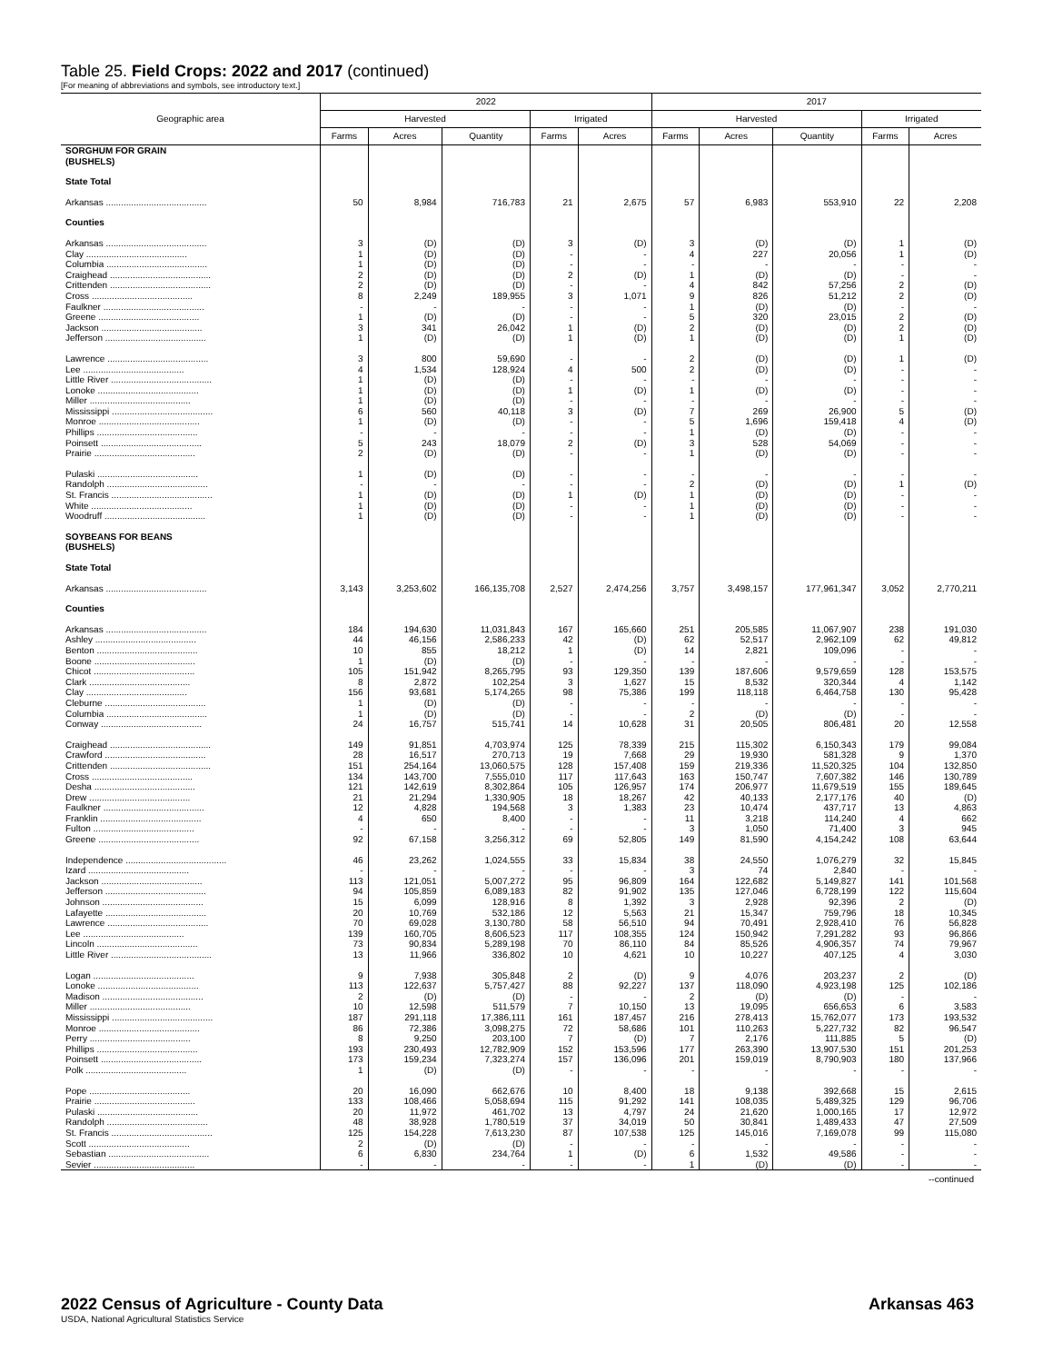Table 25. Field Crops: 2022 and 2017 (continued)
[For meaning of abbreviations and symbols, see introductory text.]
| Geographic area | 2022 | | | | | 2017 | | | | |
| --- | --- | --- | --- | --- | --- | --- | --- | --- | --- | --- |
| | Harvested | | | Irrigated | | Harvested | | | Irrigated | |
| | Farms | Acres | Quantity | Farms | Acres | Farms | Acres | Quantity | Farms | Acres |
| SORGHUM FOR GRAIN (BUSHELS) | | | | | | | | | | |
| State Total | | | | | | | | | | |
| Arkansas ........................................ | 50 | 8,984 | 716,783 | 21 | 2,675 | 57 | 6,983 | 553,910 | 22 | 2,208 |
| Counties | | | | | | | | | | |
| Arkansas ........................................ | 3 | (D) | (D) | 3 | (D) | 3 | (D) | (D) | 1 | (D) |
| Clay ........................................ | 1 | (D) | (D) | - | - | 4 | 227 | 20,056 | 1 | (D) |
| Columbia ........................................ | 1 | (D) | (D) | - | - | - | - | - | - | - |
| Craighead ........................................ | 2 | (D) | (D) | 2 | (D) | 1 | (D) | (D) | - | - |
| Crittenden ........................................ | 2 | (D) | (D) | - | - | 4 | 842 | 57,256 | 2 | (D) |
| Cross ........................................ | 8 | 2,249 | 189,955 | 3 | 1,071 | 9 | 826 | 51,212 | 2 | (D) |
| Faulkner ........................................ | - | - | - | - | - | 1 | (D) | (D) | - | - |
| Greene ........................................ | 1 | (D) | (D) | - | - | 5 | 320 | 23,015 | 2 | (D) |
| Jackson ........................................ | 3 | 341 | 26,042 | 1 | (D) | 2 | (D) | (D) | 2 | (D) |
| Jefferson ........................................ | 1 | (D) | (D) | 1 | (D) | 1 | (D) | (D) | 1 | (D) |
| Lawrence ........................................ | 3 | 800 | 59,690 | - | - | 2 | (D) | (D) | 1 | (D) |
| Lee ........................................ | 4 | 1,534 | 128,924 | 4 | 500 | 2 | (D) | (D) | - | - |
| Little River ........................................ | 1 | (D) | (D) | - | - | - | - | - | - | - |
| Lonoke ........................................ | 1 | (D) | (D) | 1 | (D) | 1 | (D) | (D) | - | - |
| Miller ........................................ | 1 | (D) | (D) | - | - | - | - | - | - | - |
| Mississippi ........................................ | 6 | 560 | 40,118 | 3 | (D) | 7 | 269 | 26,900 | 5 | (D) |
| Monroe ........................................ | 1 | (D) | (D) | - | - | 5 | 1,696 | 159,418 | 4 | (D) |
| Phillips ........................................ | - | - | - | - | - | 1 | (D) | (D) | - | - |
| Poinsett ........................................ | 5 | 243 | 18,079 | 2 | (D) | 3 | 528 | 54,069 | - | - |
| Prairie ........................................ | 2 | (D) | (D) | - | - | 1 | (D) | (D) | - | - |
| Pulaski ........................................ | 1 | (D) | (D) | - | - | - | - | - | - | - |
| Randolph ........................................ | - | - | - | - | - | 2 | (D) | (D) | 1 | (D) |
| St. Francis ........................................ | 1 | (D) | (D) | 1 | (D) | 1 | (D) | (D) | - | - |
| White ........................................ | 1 | (D) | (D) | - | - | 1 | (D) | (D) | - | - |
| Woodruff ........................................ | 1 | (D) | (D) | - | - | 1 | (D) | (D) | - | - |
| SOYBEANS FOR BEANS (BUSHELS) | | | | | | | | | | |
| State Total | | | | | | | | | | |
| Arkansas ........................................ | 3,143 | 3,253,602 | 166,135,708 | 2,527 | 2,474,256 | 3,757 | 3,498,157 | 177,961,347 | 3,052 | 2,770,211 |
| Counties | | | | | | | | | | |
| Arkansas ........................................ | 184 | 194,630 | 11,031,843 | 167 | 165,660 | 251 | 205,585 | 11,067,907 | 238 | 191,030 |
| Ashley ........................................ | 44 | 46,156 | 2,586,233 | 42 | (D) | 62 | 52,517 | 2,962,109 | 62 | 49,812 |
| Benton ........................................ | 10 | 855 | 18,212 | 1 | (D) | 14 | 2,821 | 109,096 | - | - |
| Boone ........................................ | 1 | (D) | (D) | - | - | - | - | - | - | - |
| Chicot ........................................ | 105 | 151,942 | 8,265,795 | 93 | 129,350 | 139 | 187,606 | 9,579,659 | 128 | 153,575 |
| Clark ........................................ | 8 | 2,872 | 102,254 | 3 | 1,627 | 15 | 8,532 | 320,344 | 4 | 1,142 |
| Clay ........................................ | 156 | 93,681 | 5,174,265 | 98 | 75,386 | 199 | 118,118 | 6,464,758 | 130 | 95,428 |
| Cleburne ........................................ | 1 | (D) | (D) | - | - | - | - | - | - | - |
| Columbia ........................................ | 1 | (D) | (D) | - | - | 2 | (D) | (D) | - | - |
| Conway ........................................ | 24 | 16,757 | 515,741 | 14 | 10,628 | 31 | 20,505 | 806,481 | 20 | 12,558 |
| Craighead ........................................ | 149 | 91,851 | 4,703,974 | 125 | 78,339 | 215 | 115,302 | 6,150,343 | 179 | 99,084 |
| Crawford ........................................ | 28 | 16,517 | 270,713 | 19 | 7,668 | 29 | 19,930 | 581,328 | 9 | 1,370 |
| Crittenden ........................................ | 151 | 254,164 | 13,060,575 | 128 | 157,408 | 159 | 219,336 | 11,520,325 | 104 | 132,850 |
| Cross ........................................ | 134 | 143,700 | 7,555,010 | 117 | 117,643 | 163 | 150,747 | 7,607,382 | 146 | 130,789 |
| Desha ........................................ | 121 | 142,619 | 8,302,864 | 105 | 126,957 | 174 | 206,977 | 11,679,519 | 155 | 189,645 |
| Drew ........................................ | 21 | 21,294 | 1,330,905 | 18 | 18,267 | 42 | 40,133 | 2,177,176 | 40 | (D) |
| Faulkner ........................................ | 12 | 4,828 | 194,568 | 3 | 1,383 | 23 | 10,474 | 437,717 | 13 | 4,863 |
| Franklin ........................................ | 4 | 650 | 8,400 | - | - | 11 | 3,218 | 114,240 | 4 | 662 |
| Fulton ........................................ | - | - | - | - | - | 3 | 1,050 | 71,400 | 3 | 945 |
| Greene ........................................ | 92 | 67,158 | 3,256,312 | 69 | 52,805 | 149 | 81,590 | 4,154,242 | 108 | 63,644 |
| Independence ........................................ | 46 | 23,262 | 1,024,555 | 33 | 15,834 | 38 | 24,550 | 1,076,279 | 32 | 15,845 |
| Izard ........................................ | - | - | - | - | - | 3 | 74 | 2,840 | - | - |
| Jackson ........................................ | 113 | 121,051 | 5,007,272 | 95 | 96,809 | 164 | 122,682 | 5,149,827 | 141 | 101,568 |
| Jefferson ........................................ | 94 | 105,859 | 6,089,183 | 82 | 91,902 | 135 | 127,046 | 6,728,199 | 122 | 115,604 |
| Johnson ........................................ | 15 | 6,099 | 128,916 | 8 | 1,392 | 3 | 2,928 | 92,396 | 2 | (D) |
| Lafayette ........................................ | 20 | 10,769 | 532,186 | 12 | 5,563 | 21 | 15,347 | 759,796 | 18 | 10,345 |
| Lawrence ........................................ | 70 | 69,028 | 3,130,780 | 58 | 56,510 | 94 | 70,491 | 2,928,410 | 76 | 56,828 |
| Lee ........................................ | 139 | 160,705 | 8,606,523 | 117 | 108,355 | 124 | 150,942 | 7,291,282 | 93 | 96,866 |
| Lincoln ........................................ | 73 | 90,834 | 5,289,198 | 70 | 86,110 | 84 | 85,526 | 4,906,357 | 74 | 79,967 |
| Little River ........................................ | 13 | 11,966 | 336,802 | 10 | 4,621 | 10 | 10,227 | 407,125 | 4 | 3,030 |
| Logan ........................................ | 9 | 7,938 | 305,848 | 2 | (D) | 9 | 4,076 | 203,237 | 2 | (D) |
| Lonoke ........................................ | 113 | 122,637 | 5,757,427 | 88 | 92,227 | 137 | 118,090 | 4,923,198 | 125 | 102,186 |
| Madison ........................................ | 2 | (D) | (D) | - | - | 2 | (D) | (D) | - | - |
| Miller ........................................ | 10 | 12,598 | 511,579 | 7 | 10,150 | 13 | 19,095 | 656,653 | 6 | 3,583 |
| Mississippi ........................................ | 187 | 291,118 | 17,386,111 | 161 | 187,457 | 216 | 278,413 | 15,762,077 | 173 | 193,532 |
| Monroe ........................................ | 86 | 72,386 | 3,098,275 | 72 | 58,686 | 101 | 110,263 | 5,227,732 | 82 | 96,547 |
| Perry ........................................ | 8 | 9,250 | 203,100 | 7 | (D) | 7 | 2,176 | 111,885 | 5 | (D) |
| Phillips ........................................ | 193 | 230,493 | 12,782,909 | 152 | 153,596 | 177 | 263,390 | 13,907,530 | 151 | 201,253 |
| Poinsett ........................................ | 173 | 159,234 | 7,323,274 | 157 | 136,096 | 201 | 159,019 | 8,790,903 | 180 | 137,966 |
| Polk ........................................ | 1 | (D) | (D) | - | - | - | - | - | - | - |
| Pope ........................................ | 20 | 16,090 | 662,676 | 10 | 8,400 | 18 | 9,138 | 392,668 | 15 | 2,615 |
| Prairie ........................................ | 133 | 108,466 | 5,058,694 | 115 | 91,292 | 141 | 108,035 | 5,489,325 | 129 | 96,706 |
| Pulaski ........................................ | 20 | 11,972 | 461,702 | 13 | 4,797 | 24 | 21,620 | 1,000,165 | 17 | 12,972 |
| Randolph ........................................ | 48 | 38,928 | 1,780,519 | 37 | 34,019 | 50 | 30,841 | 1,489,433 | 47 | 27,509 |
| St. Francis ........................................ | 125 | 154,228 | 7,613,230 | 87 | 107,538 | 125 | 145,016 | 7,169,078 | 99 | 115,080 |
| Scott ........................................ | 2 | (D) | (D) | - | - | - | - | - | - | - |
| Sebastian ........................................ | 6 | 6,830 | 234,764 | 1 | (D) | 6 | 1,532 | 49,586 | - | - |
| Sevier ........................................ | - | - | - | - | - | 1 | (D) | (D) | - | - |
--continued
2022 Census of Agriculture - County Data
Arkansas 463
USDA, National Agricultural Statistics Service